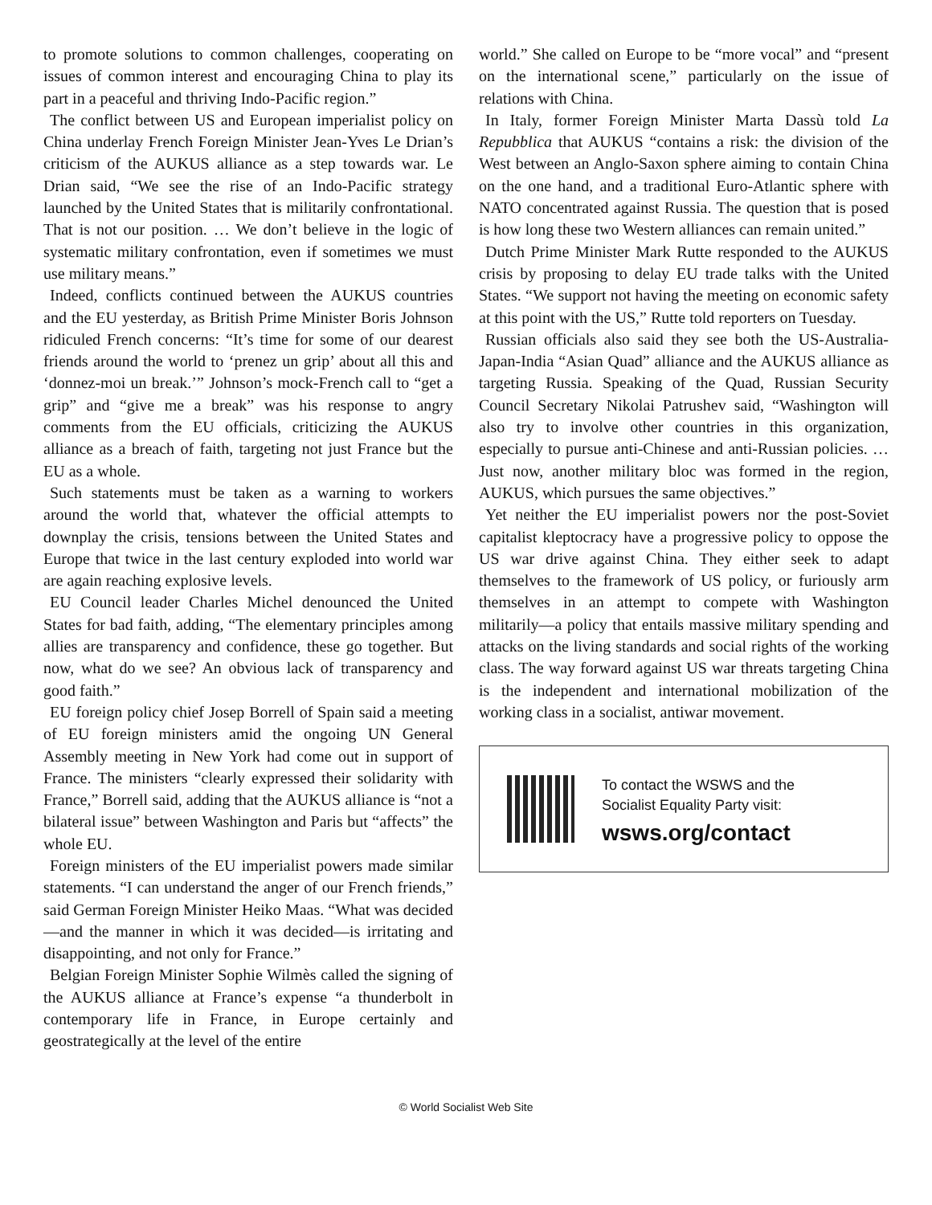to promote solutions to common challenges, cooperating on issues of common interest and encouraging China to play its part in a peaceful and thriving Indo-Pacific region.”
The conflict between US and European imperialist policy on China underlay French Foreign Minister Jean-Yves Le Drian’s criticism of the AUKUS alliance as a step towards war. Le Drian said, “We see the rise of an Indo-Pacific strategy launched by the United States that is militarily confrontational. That is not our position. … We don’t believe in the logic of systematic military confrontation, even if sometimes we must use military means.”
Indeed, conflicts continued between the AUKUS countries and the EU yesterday, as British Prime Minister Boris Johnson ridiculed French concerns: “It’s time for some of our dearest friends around the world to ‘prenez un grip’ about all this and ‘donnez-moi un break.’” Johnson’s mock-French call to “get a grip” and “give me a break” was his response to angry comments from the EU officials, criticizing the AUKUS alliance as a breach of faith, targeting not just France but the EU as a whole.
Such statements must be taken as a warning to workers around the world that, whatever the official attempts to downplay the crisis, tensions between the United States and Europe that twice in the last century exploded into world war are again reaching explosive levels.
EU Council leader Charles Michel denounced the United States for bad faith, adding, “The elementary principles among allies are transparency and confidence, these go together. But now, what do we see? An obvious lack of transparency and good faith.”
EU foreign policy chief Josep Borrell of Spain said a meeting of EU foreign ministers amid the ongoing UN General Assembly meeting in New York had come out in support of France. The ministers “clearly expressed their solidarity with France,” Borrell said, adding that the AUKUS alliance is “not a bilateral issue” between Washington and Paris but “affects” the whole EU.
Foreign ministers of the EU imperialist powers made similar statements. “I can understand the anger of our French friends,” said German Foreign Minister Heiko Maas. “What was decided—and the manner in which it was decided—is irritating and disappointing, and not only for France.”
Belgian Foreign Minister Sophie Wilmès called the signing of the AUKUS alliance at France’s expense “a thunderbolt in contemporary life in France, in Europe certainly and geostrategically at the level of the entire
world.” She called on Europe to be “more vocal” and “present on the international scene,” particularly on the issue of relations with China.
In Italy, former Foreign Minister Marta Dassù told La Repubblica that AUKUS “contains a risk: the division of the West between an Anglo-Saxon sphere aiming to contain China on the one hand, and a traditional Euro-Atlantic sphere with NATO concentrated against Russia. The question that is posed is how long these two Western alliances can remain united.”
Dutch Prime Minister Mark Rutte responded to the AUKUS crisis by proposing to delay EU trade talks with the United States. “We support not having the meeting on economic safety at this point with the US,” Rutte told reporters on Tuesday.
Russian officials also said they see both the US-Australia-Japan-India “Asian Quad” alliance and the AUKUS alliance as targeting Russia. Speaking of the Quad, Russian Security Council Secretary Nikolai Patrushev said, “Washington will also try to involve other countries in this organization, especially to pursue anti-Chinese and anti-Russian policies. … Just now, another military bloc was formed in the region, AUKUS, which pursues the same objectives.”
Yet neither the EU imperialist powers nor the post-Soviet capitalist kleptocracy have a progressive policy to oppose the US war drive against China. They either seek to adapt themselves to the framework of US policy, or furiously arm themselves in an attempt to compete with Washington militarily—a policy that entails massive military spending and attacks on the living standards and social rights of the working class. The way forward against US war threats targeting China is the independent and international mobilization of the working class in a socialist, antiwar movement.
To contact the WSWS and the
Socialist Equality Party visit:
wsws.org/contact
© World Socialist Web Site